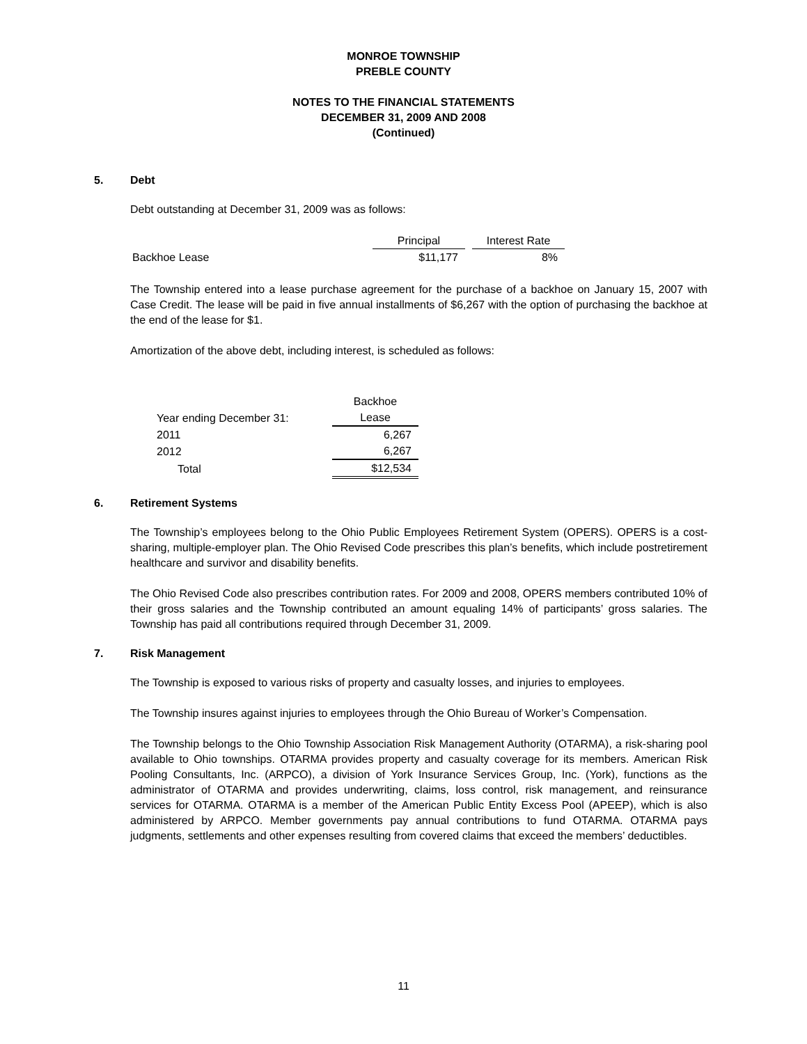MONROE TOWNSHIP
PREBLE COUNTY
NOTES TO THE FINANCIAL STATEMENTS
DECEMBER 31, 2009 AND 2008
(Continued)
5. Debt
Debt outstanding at December 31, 2009 was as follows:
| | Principal | | Interest Rate |
| --- | --- | --- | --- |
| Backhoe Lease | $11,177 | | 8% |
The Township entered into a lease purchase agreement for the purchase of a backhoe on January 15, 2007 with Case Credit. The lease will be paid in five annual installments of $6,267 with the option of purchasing the backhoe at the end of the lease for $1.
Amortization of the above debt, including interest, is scheduled as follows:
| | Backhoe |
| --- | --- |
| Year ending December 31: | Lease |
| 2011 | 6,267 |
| 2012 | 6,267 |
| Total | $12,534 |
6. Retirement Systems
The Township’s employees belong to the Ohio Public Employees Retirement System (OPERS). OPERS is a cost-sharing, multiple-employer plan. The Ohio Revised Code prescribes this plan’s benefits, which include postretirement healthcare and survivor and disability benefits.
The Ohio Revised Code also prescribes contribution rates. For 2009 and 2008, OPERS members contributed 10% of their gross salaries and the Township contributed an amount equaling 14% of participants’ gross salaries. The Township has paid all contributions required through December 31, 2009.
7. Risk Management
The Township is exposed to various risks of property and casualty losses, and injuries to employees.
The Township insures against injuries to employees through the Ohio Bureau of Worker’s Compensation.
The Township belongs to the Ohio Township Association Risk Management Authority (OTARMA), a risk-sharing pool available to Ohio townships. OTARMA provides property and casualty coverage for its members. American Risk Pooling Consultants, Inc. (ARPCO), a division of York Insurance Services Group, Inc. (York), functions as the administrator of OTARMA and provides underwriting, claims, loss control, risk management, and reinsurance services for OTARMA. OTARMA is a member of the American Public Entity Excess Pool (APEEP), which is also administered by ARPCO. Member governments pay annual contributions to fund OTARMA. OTARMA pays judgments, settlements and other expenses resulting from covered claims that exceed the members’ deductibles.
11